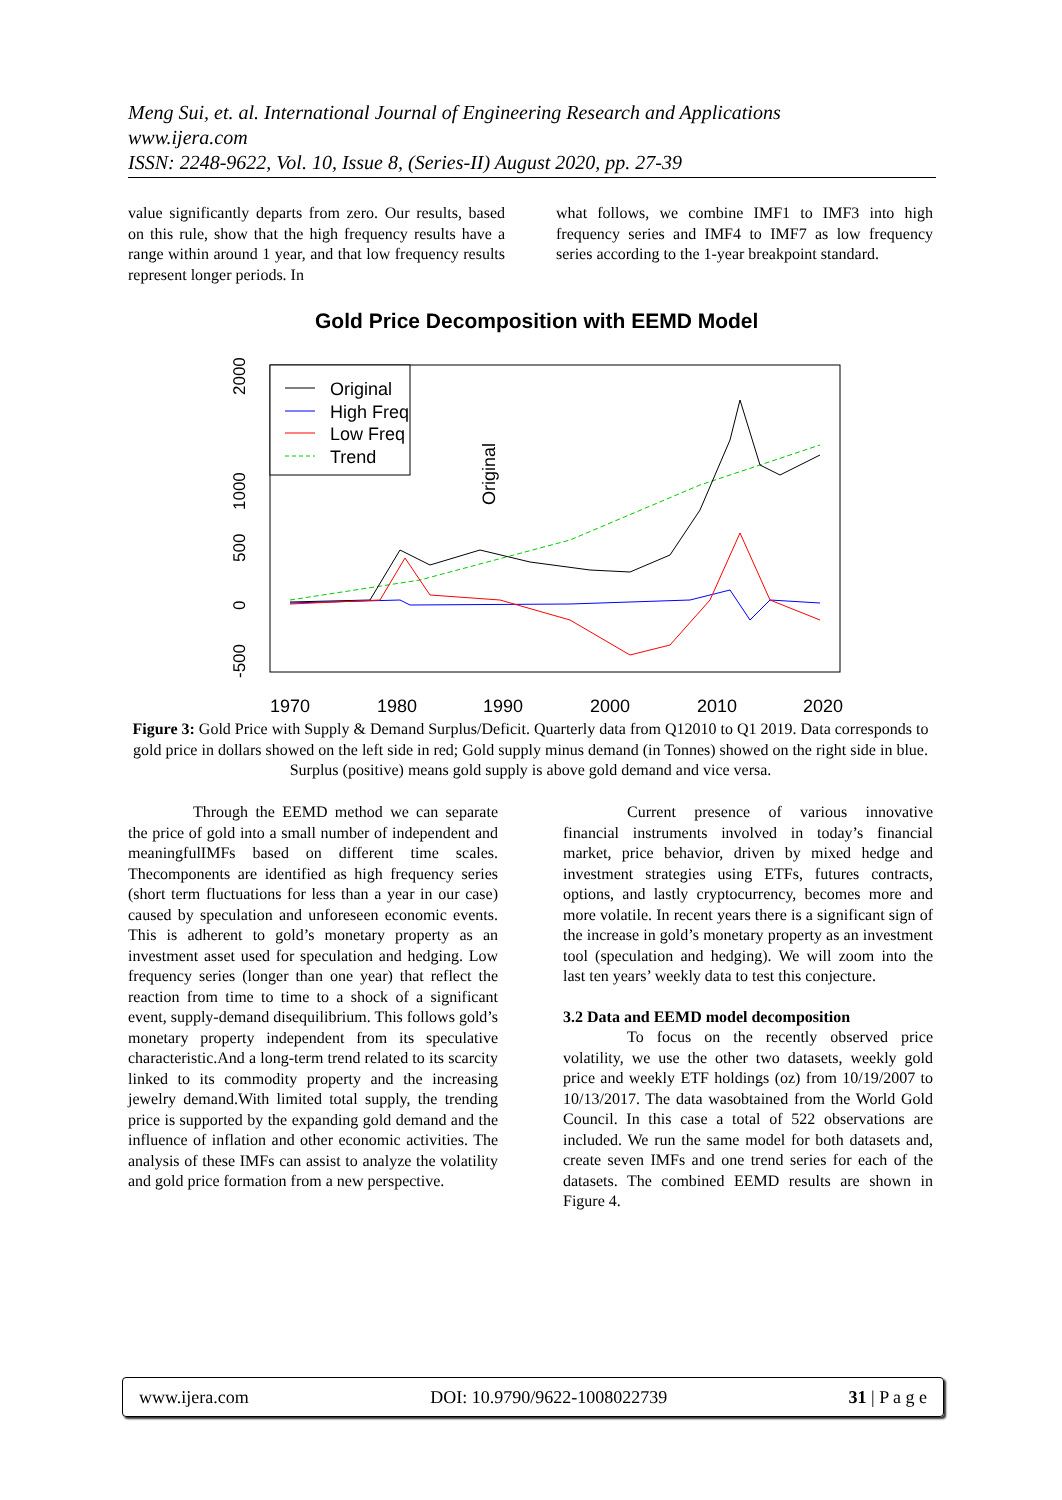Meng Sui, et. al. International Journal of Engineering Research and Applications
www.ijera.com
ISSN: 2248-9622, Vol. 10, Issue 8, (Series-II) August 2020, pp. 27-39
value significantly departs from zero. Our results, based on this rule, show that the high frequency results have a range within around 1 year, and that low frequency results represent longer periods. In
what follows, we combine IMF1 to IMF3 into high frequency series and IMF4 to IMF7 as low frequency series according to the 1-year breakpoint standard.
Gold Price Decomposition with EEMD Model
Original
High Freq
Low Freq
Trend
Original
1970
1980
1990
2000
2010
2020
2000
1000
500
0
-500
Figure 3: Gold Price with Supply & Demand Surplus/Deficit. Quarterly data from Q12010 to Q1 2019. Data corresponds to gold price in dollars showed on the left side in red; Gold supply minus demand (in Tonnes) showed on the right side in blue. Surplus (positive) means gold supply is above gold demand and vice versa.
Through the EEMD method we can separate the price of gold into a small number of independent and meaningfulIMFs based on different time scales. Thecomponents are identified as high frequency series (short term fluctuations for less than a year in our case) caused by speculation and unforeseen economic events. This is adherent to gold’s monetary property as an investment asset used for speculation and hedging. Low frequency series (longer than one year) that reflect the reaction from time to time to a shock of a significant event, supply-demand disequilibrium. This follows gold’s monetary property independent from its speculative characteristic.And a long-term trend related to its scarcity linked to its commodity property and the increasing jewelry demand.With limited total supply, the trending price is supported by the expanding gold demand and the influence of inflation and other economic activities. The analysis of these IMFs can assist to analyze the volatility and gold price formation from a new perspective.
Current presence of various innovative financial instruments involved in today’s financial market, price behavior, driven by mixed hedge and investment strategies using ETFs, futures contracts, options, and lastly cryptocurrency, becomes more and more volatile. In recent years there is a significant sign of the increase in gold’s monetary property as an investment tool (speculation and hedging). We will zoom into the last ten years’ weekly data to test this conjecture.
3.2 Data and EEMD model decomposition
To focus on the recently observed price volatility, we use the other two datasets, weekly gold price and weekly ETF holdings (oz) from 10/19/2007 to 10/13/2017. The data wasobtained from the World Gold Council. In this case a total of 522 observations are included. We run the same model for both datasets and, create seven IMFs and one trend series for each of the datasets. The combined EEMD results are shown in Figure 4.
www.ijera.com DOI: 10.9790/9622-1008022739 31 | P a g e